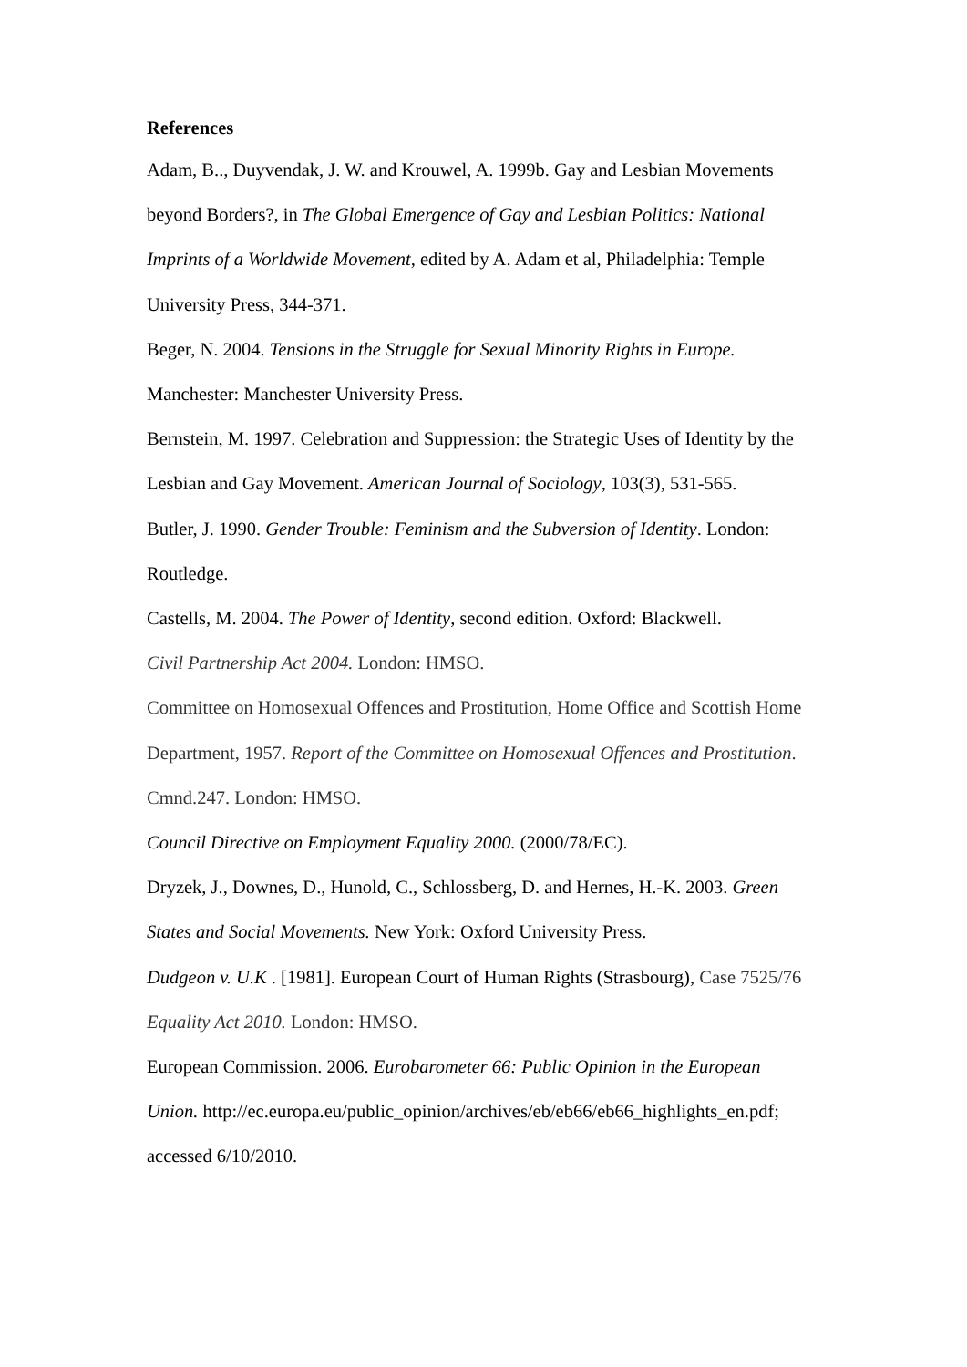References
Adam, B.., Duyvendak, J. W. and Krouwel, A. 1999b. Gay and Lesbian Movements beyond Borders?, in The Global Emergence of Gay and Lesbian Politics: National Imprints of a Worldwide Movement, edited by A. Adam et al, Philadelphia: Temple University Press, 344-371.
Beger, N. 2004. Tensions in the Struggle for Sexual Minority Rights in Europe. Manchester: Manchester University Press.
Bernstein, M. 1997. Celebration and Suppression: the Strategic Uses of Identity by the Lesbian and Gay Movement. American Journal of Sociology, 103(3), 531-565.
Butler, J. 1990. Gender Trouble: Feminism and the Subversion of Identity. London: Routledge.
Castells, M. 2004. The Power of Identity, second edition. Oxford: Blackwell.
Civil Partnership Act 2004. London: HMSO.
Committee on Homosexual Offences and Prostitution, Home Office and Scottish Home Department, 1957. Report of the Committee on Homosexual Offences and Prostitution. Cmnd.247. London: HMSO.
Council Directive on Employment Equality 2000. (2000/78/EC).
Dryzek, J., Downes, D., Hunold, C., Schlossberg, D. and Hernes, H.-K. 2003. Green States and Social Movements. New York: Oxford University Press.
Dudgeon v. U.K . [1981]. European Court of Human Rights (Strasbourg), Case 7525/76
Equality Act 2010. London: HMSO.
European Commission. 2006. Eurobarometer 66: Public Opinion in the European Union. http://ec.europa.eu/public_opinion/archives/eb/eb66/eb66_highlights_en.pdf; accessed 6/10/2010.